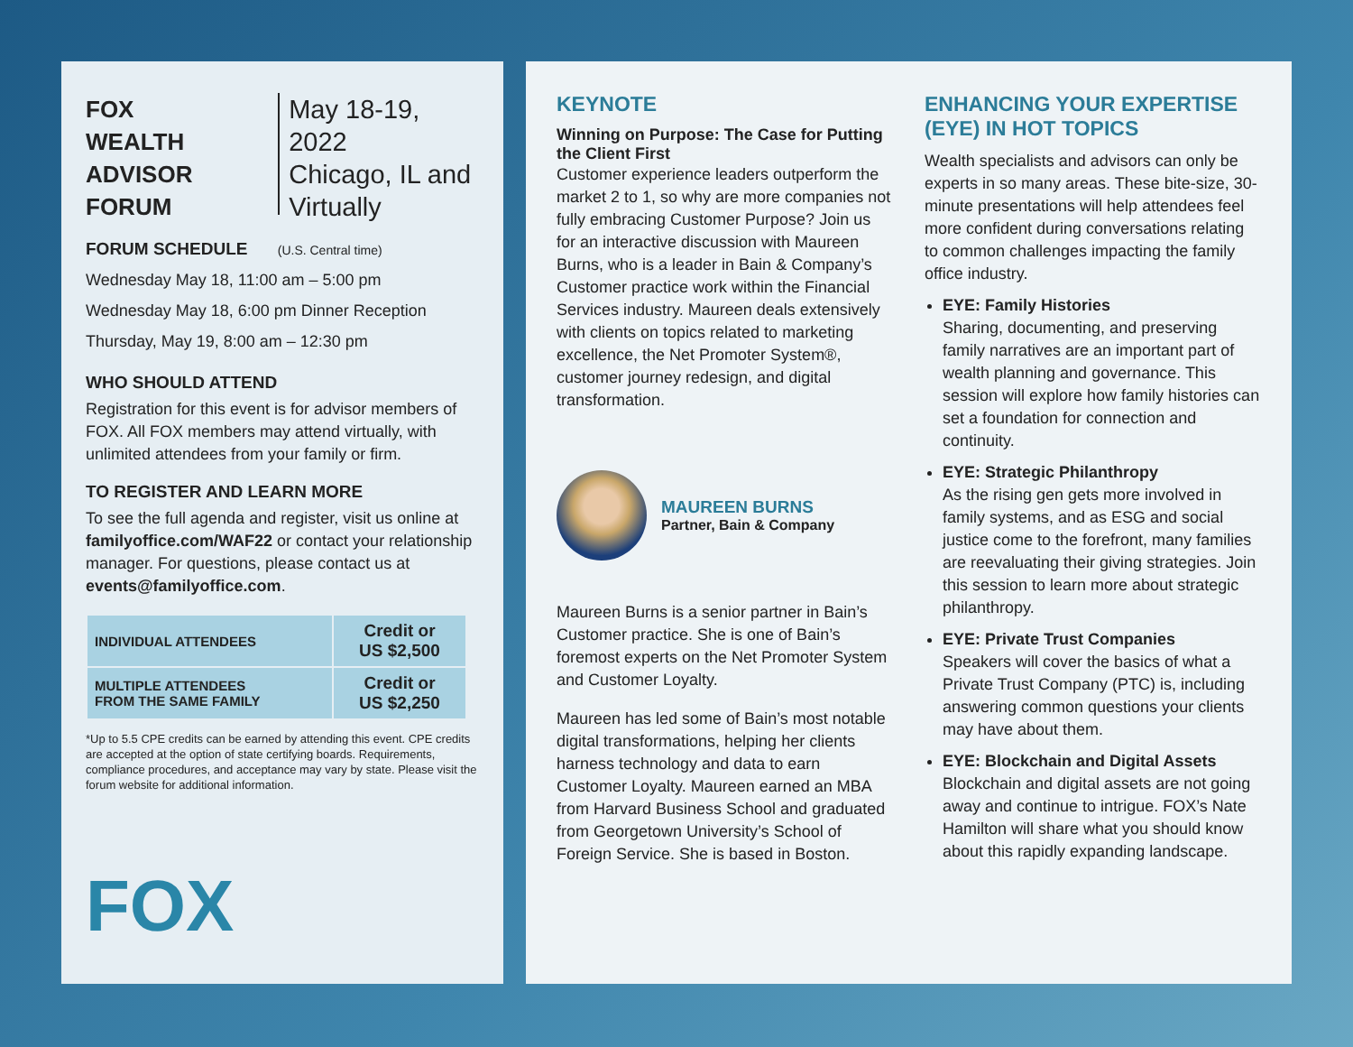FOX
WEALTH
ADVISOR
FORUM
May 18-19, 2022
Chicago, IL and
Virtually
FORUM SCHEDULE (U.S. Central time)
Wednesday May 18, 11:00 am – 5:00 pm
Wednesday May 18, 6:00 pm Dinner Reception
Thursday, May 19, 8:00 am – 12:30 pm
WHO SHOULD ATTEND
Registration for this event is for advisor members of FOX. All FOX members may attend virtually, with unlimited attendees from your family or firm.
TO REGISTER AND LEARN MORE
To see the full agenda and register, visit us online at familyoffice.com/WAF22 or contact your relationship manager. For questions, please contact us at events@familyoffice.com.
| INDIVIDUAL ATTENDEES | Credit or US $2,500 |
| MULTIPLE ATTENDEES FROM THE SAME FAMILY | Credit or US $2,250 |
*Up to 5.5 CPE credits can be earned by attending this event. CPE credits are accepted at the option of state certifying boards. Requirements, compliance procedures, and acceptance may vary by state. Please visit the forum website for additional information.
FOX
KEYNOTE
Winning on Purpose: The Case for Putting the Client First
Customer experience leaders outperform the market 2 to 1, so why are more companies not fully embracing Customer Purpose? Join us for an interactive discussion with Maureen Burns, who is a leader in Bain & Company’s Customer practice work within the Financial Services industry. Maureen deals extensively with clients on topics related to marketing excellence, the Net Promoter System®, customer journey redesign, and digital transformation.
MAUREEN BURNS
Partner, Bain & Company
Maureen Burns is a senior partner in Bain’s Customer practice. She is one of Bain’s foremost experts on the Net Promoter System and Customer Loyalty.
Maureen has led some of Bain’s most notable digital transformations, helping her clients harness technology and data to earn Customer Loyalty. Maureen earned an MBA from Harvard Business School and graduated from Georgetown University’s School of Foreign Service. She is based in Boston.
ENHANCING YOUR EXPERTISE (EYE) IN HOT TOPICS
Wealth specialists and advisors can only be experts in so many areas. These bite-size, 30-minute presentations will help attendees feel more confident during conversations relating to common challenges impacting the family office industry.
EYE: Family Histories
Sharing, documenting, and preserving family narratives are an important part of wealth planning and governance. This session will explore how family histories can set a foundation for connection and continuity.
EYE: Strategic Philanthropy
As the rising gen gets more involved in family systems, and as ESG and social justice come to the forefront, many families are reevaluating their giving strategies. Join this session to learn more about strategic philanthropy.
EYE: Private Trust Companies
Speakers will cover the basics of what a Private Trust Company (PTC) is, including answering common questions your clients may have about them.
EYE: Blockchain and Digital Assets
Blockchain and digital assets are not going away and continue to intrigue. FOX’s Nate Hamilton will share what you should know about this rapidly expanding landscape.